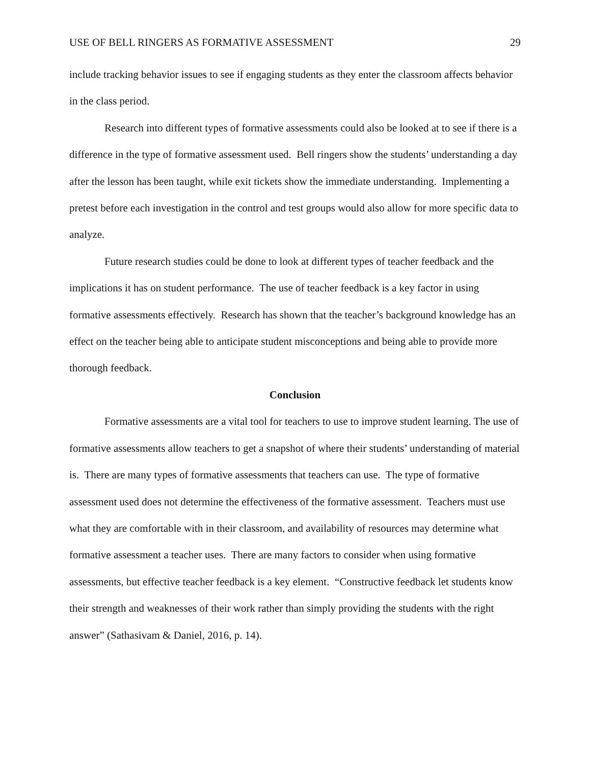USE OF BELL RINGERS AS FORMATIVE ASSESSMENT 29
include tracking behavior issues to see if engaging students as they enter the classroom affects behavior in the class period.
Research into different types of formative assessments could also be looked at to see if there is a difference in the type of formative assessment used. Bell ringers show the students’ understanding a day after the lesson has been taught, while exit tickets show the immediate understanding. Implementing a pretest before each investigation in the control and test groups would also allow for more specific data to analyze.
Future research studies could be done to look at different types of teacher feedback and the implications it has on student performance. The use of teacher feedback is a key factor in using formative assessments effectively. Research has shown that the teacher’s background knowledge has an effect on the teacher being able to anticipate student misconceptions and being able to provide more thorough feedback.
Conclusion
Formative assessments are a vital tool for teachers to use to improve student learning. The use of formative assessments allow teachers to get a snapshot of where their students’ understanding of material is. There are many types of formative assessments that teachers can use. The type of formative assessment used does not determine the effectiveness of the formative assessment. Teachers must use what they are comfortable with in their classroom, and availability of resources may determine what formative assessment a teacher uses. There are many factors to consider when using formative assessments, but effective teacher feedback is a key element. “Constructive feedback let students know their strength and weaknesses of their work rather than simply providing the students with the right answer” (Sathasivam & Daniel, 2016, p. 14).